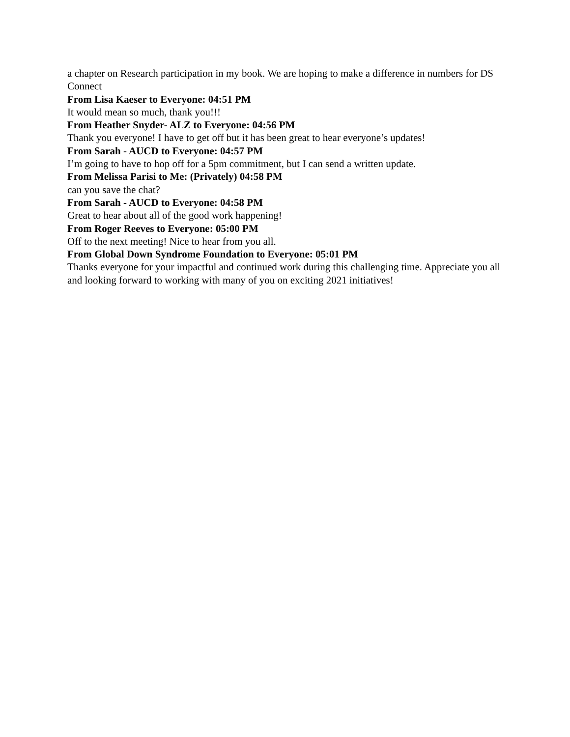a chapter on Research participation in my book. We are hoping to make a difference in numbers for DS Connect
From Lisa Kaeser to Everyone: 04:51 PM
It would mean so much, thank you!!!
From Heather Snyder- ALZ to Everyone: 04:56 PM
Thank you everyone! I have to get off but it has been great to hear everyone’s updates!
From Sarah - AUCD to Everyone: 04:57 PM
I’m going to have to hop off for a 5pm commitment, but I can send a written update.
From Melissa Parisi to Me: (Privately) 04:58 PM
can you save the chat?
From Sarah - AUCD to Everyone: 04:58 PM
Great to hear about all of the good work happening!
From Roger Reeves to Everyone: 05:00 PM
Off to the next meeting! Nice to hear from you all.
From Global Down Syndrome Foundation to Everyone: 05:01 PM
Thanks everyone for your impactful and continued work during this challenging time. Appreciate you all and looking forward to working with many of you on exciting 2021 initiatives!